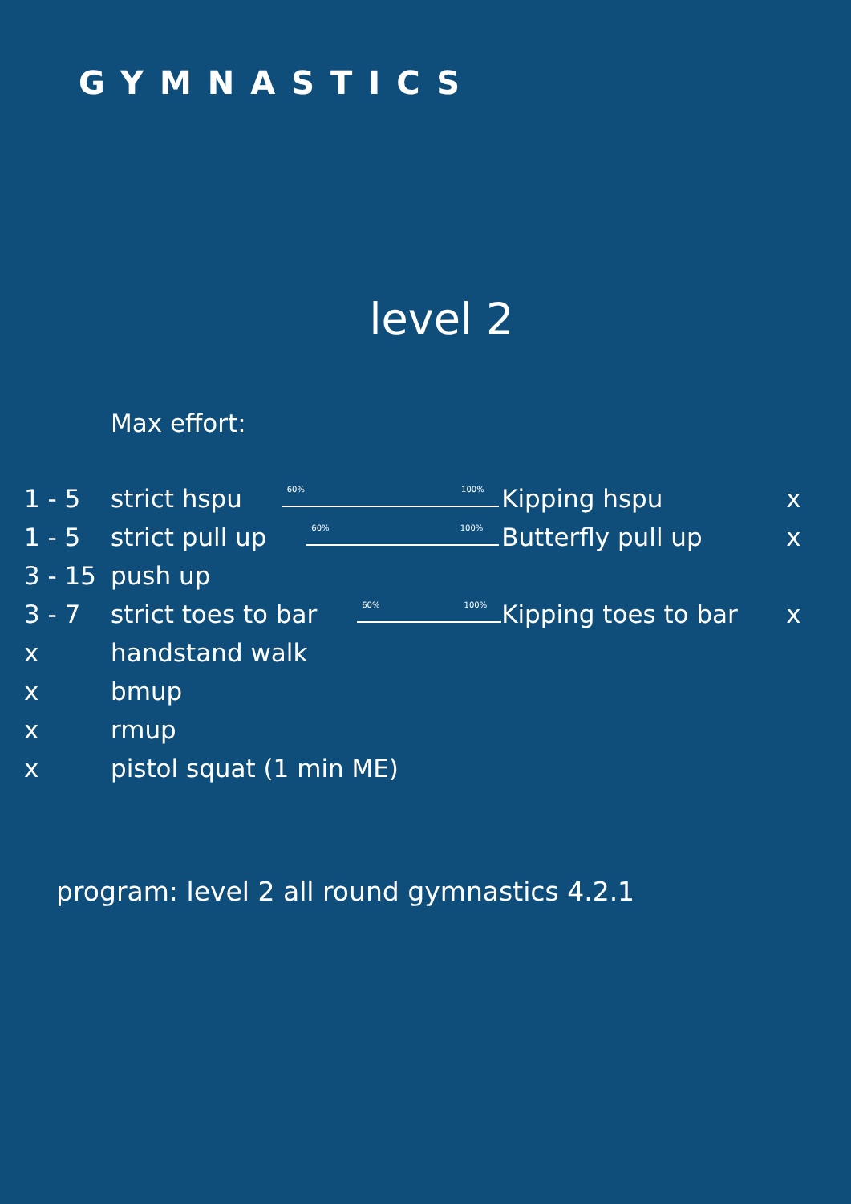GYMNASTICS
level 2
Max effort:
| 1 - 5 | strict hspu 60% 100% | Kipping hspu | x |
| 1 - 5 | strict pull up 60% 100% | Butterfly pull up | x |
| 3 - 15 | push up | | |
| 3 - 7 | strict toes to bar 60% 100% | Kipping toes to bar | x |
| x | handstand walk | | |
| x | bmup | | |
| x | rmup | | |
| x | pistol squat (1 min ME) | | |
program: level 2 all round gymnastics 4.2.1